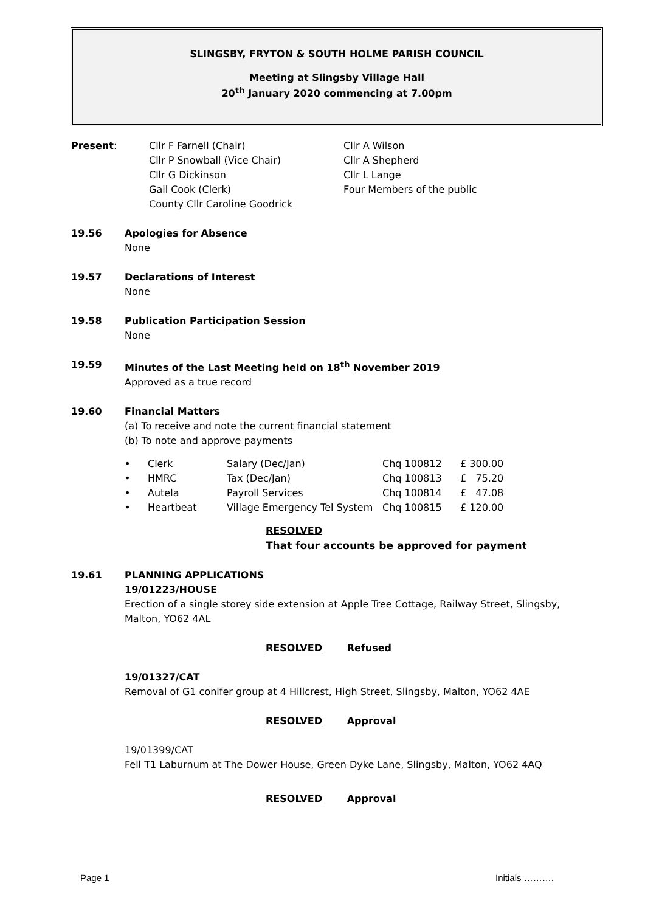SLINGSBY, FRYTON & SOUTH HOLME PARISH COUNCIL
Meeting at Slingsby Village Hall
20<sup>th</sup> January 2020 commencing at 7.00pm
| Present : | Cllr F Farnell (Chair) Cllr P Snowball (Vice Chair) Cllr G Dickinson Gail Cook (Clerk) County Cllr Caroline Goodrick | Cllr A Wilson Cllr A Shepherd Cllr L Lange Four Members of the public |
19.56 Apologies for Absence
None
19.57 Declarations of Interest
None
19.58 Publication Participation Session
None
19.59 Minutes of the Last Meeting held on 18<sup>th</sup> November 2019
Approved as a true record
19.60 Financial Matters
(a) To receive and note the current financial statement
(b) To note and approve payments
| • | Clerk | Salary (Dec/Jan) | Chq 100812 | £ 300.00 |
| • | HMRC | Tax (Dec/Jan) | Chq 100813 | £ 75.20 |
| • | Autela | Payroll Services | Chq 100814 | £ 47.08 |
| • | Heartbeat | Village Emergency Tel System | Chq 100815 | £ 120.00 |
RESOLVED
That four accounts be approved for payment
19.61 PLANNING APPLICATIONS
19/01223/HOUSE
Erection of a single storey side extension at Apple Tree Cottage, Railway Street, Slingsby, Malton, YO62 4AL
RESOLVED Refused
19/01327/CAT
Removal of G1 conifer group at 4 Hillcrest, High Street, Slingsby, Malton, YO62 4AE
RESOLVED Approval
19/01399/CAT
Fell T1 Laburnum at The Dower House, Green Dyke Lane, Slingsby, Malton, YO62 4AQ
RESOLVED Approval
Page 1 Initials ……….